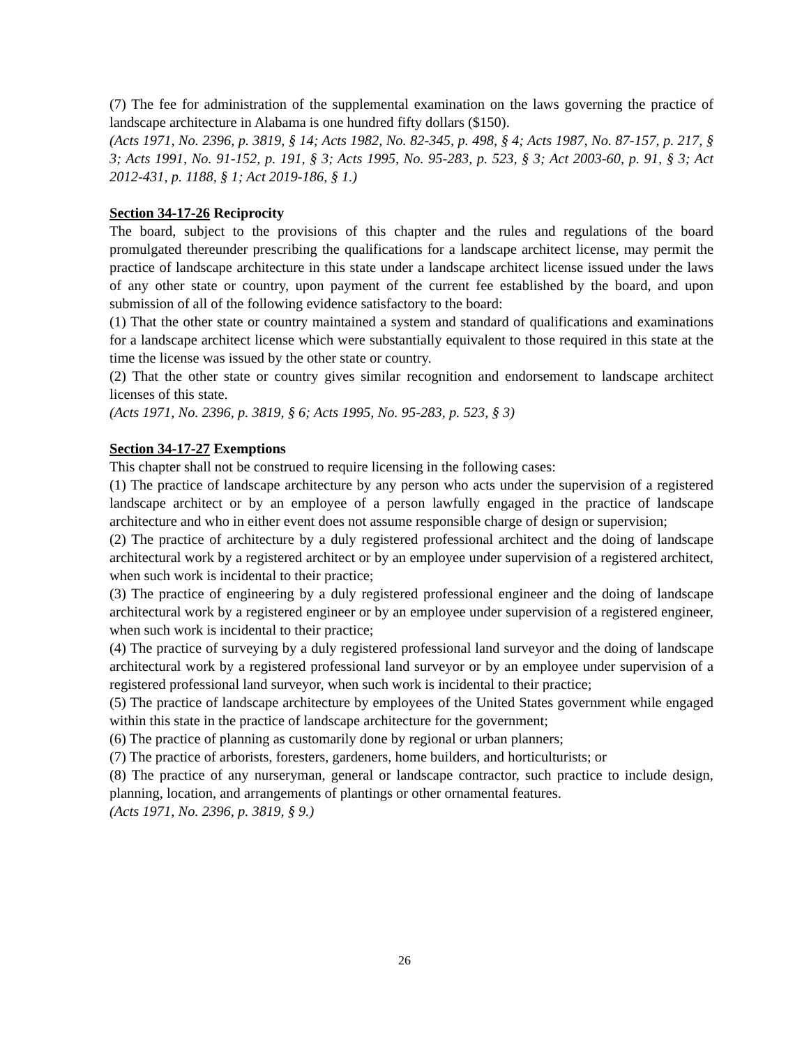(7) The fee for administration of the supplemental examination on the laws governing the practice of landscape architecture in Alabama is one hundred fifty dollars ($150).
(Acts 1971, No. 2396, p. 3819, § 14; Acts 1982, No. 82-345, p. 498, § 4; Acts 1987, No. 87-157, p. 217, § 3; Acts 1991, No. 91-152, p. 191, § 3; Acts 1995, No. 95-283, p. 523, § 3; Act 2003-60, p. 91, § 3; Act 2012-431, p. 1188, § 1; Act 2019-186, § 1.)
Section 34-17-26 Reciprocity
The board, subject to the provisions of this chapter and the rules and regulations of the board promulgated thereunder prescribing the qualifications for a landscape architect license, may permit the practice of landscape architecture in this state under a landscape architect license issued under the laws of any other state or country, upon payment of the current fee established by the board, and upon submission of all of the following evidence satisfactory to the board:
(1) That the other state or country maintained a system and standard of qualifications and examinations for a landscape architect license which were substantially equivalent to those required in this state at the time the license was issued by the other state or country.
(2) That the other state or country gives similar recognition and endorsement to landscape architect licenses of this state.
(Acts 1971, No. 2396, p. 3819, § 6; Acts 1995, No. 95-283, p. 523, § 3)
Section 34-17-27 Exemptions
This chapter shall not be construed to require licensing in the following cases:
(1) The practice of landscape architecture by any person who acts under the supervision of a registered landscape architect or by an employee of a person lawfully engaged in the practice of landscape architecture and who in either event does not assume responsible charge of design or supervision;
(2) The practice of architecture by a duly registered professional architect and the doing of landscape architectural work by a registered architect or by an employee under supervision of a registered architect, when such work is incidental to their practice;
(3) The practice of engineering by a duly registered professional engineer and the doing of landscape architectural work by a registered engineer or by an employee under supervision of a registered engineer, when such work is incidental to their practice;
(4) The practice of surveying by a duly registered professional land surveyor and the doing of landscape architectural work by a registered professional land surveyor or by an employee under supervision of a registered professional land surveyor, when such work is incidental to their practice;
(5) The practice of landscape architecture by employees of the United States government while engaged within this state in the practice of landscape architecture for the government;
(6) The practice of planning as customarily done by regional or urban planners;
(7) The practice of arborists, foresters, gardeners, home builders, and horticulturists; or
(8) The practice of any nurseryman, general or landscape contractor, such practice to include design, planning, location, and arrangements of plantings or other ornamental features.
(Acts 1971, No. 2396, p. 3819, § 9.)
26